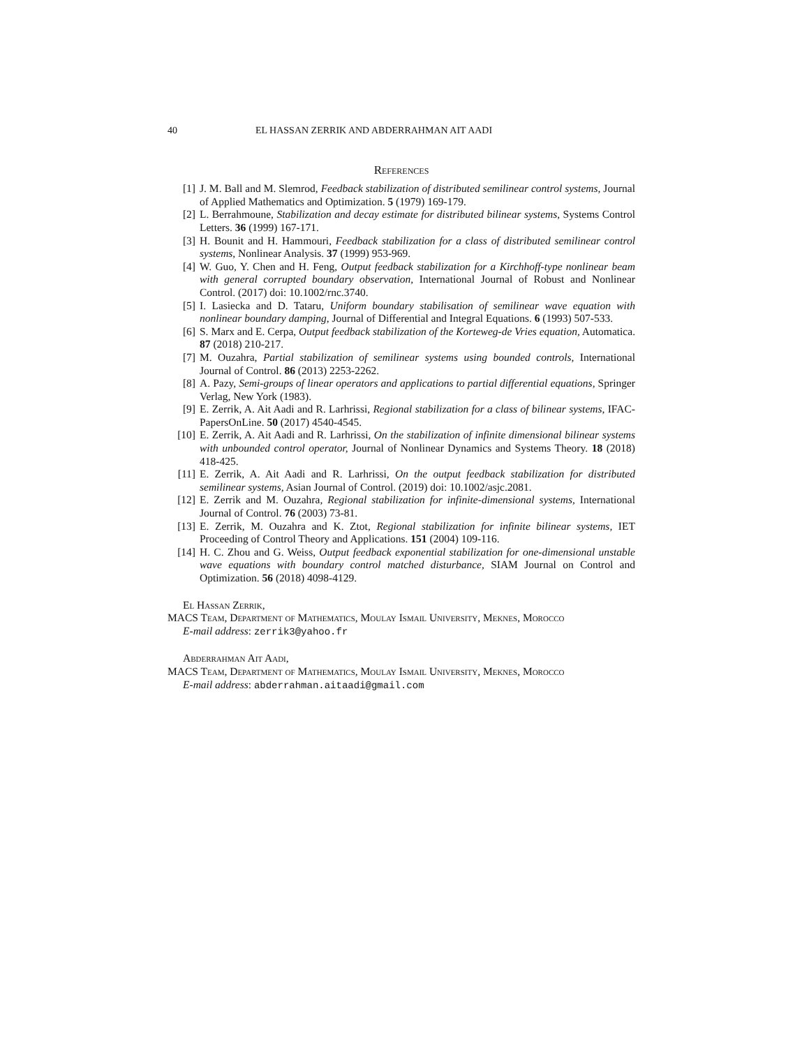40 EL HASSAN ZERRIK AND ABDERRAHMAN AIT AADI
References
[1] J. M. Ball and M. Slemrod, Feedback stabilization of distributed semilinear control systems, Journal of Applied Mathematics and Optimization. 5 (1979) 169-179.
[2] L. Berrahmoune, Stabilization and decay estimate for distributed bilinear systems, Systems Control Letters. 36 (1999) 167-171.
[3] H. Bounit and H. Hammouri, Feedback stabilization for a class of distributed semilinear control systems, Nonlinear Analysis. 37 (1999) 953-969.
[4] W. Guo, Y. Chen and H. Feng, Output feedback stabilization for a Kirchhoff-type nonlinear beam with general corrupted boundary observation, International Journal of Robust and Nonlinear Control. (2017) doi: 10.1002/rnc.3740.
[5] I. Lasiecka and D. Tataru, Uniform boundary stabilisation of semilinear wave equation with nonlinear boundary damping, Journal of Differential and Integral Equations. 6 (1993) 507-533.
[6] S. Marx and E. Cerpa, Output feedback stabilization of the Korteweg-de Vries equation, Automatica. 87 (2018) 210-217.
[7] M. Ouzahra, Partial stabilization of semilinear systems using bounded controls, International Journal of Control. 86 (2013) 2253-2262.
[8] A. Pazy, Semi-groups of linear operators and applications to partial differential equations, Springer Verlag, New York (1983).
[9] E. Zerrik, A. Ait Aadi and R. Larhrissi, Regional stabilization for a class of bilinear systems, IFAC-PapersOnLine. 50 (2017) 4540-4545.
[10] E. Zerrik, A. Ait Aadi and R. Larhrissi, On the stabilization of infinite dimensional bilinear systems with unbounded control operator, Journal of Nonlinear Dynamics and Systems Theory. 18 (2018) 418-425.
[11] E. Zerrik, A. Ait Aadi and R. Larhrissi, On the output feedback stabilization for distributed semilinear systems, Asian Journal of Control. (2019) doi: 10.1002/asjc.2081.
[12] E. Zerrik and M. Ouzahra, Regional stabilization for infinite-dimensional systems, International Journal of Control. 76 (2003) 73-81.
[13] E. Zerrik, M. Ouzahra and K. Ztot, Regional stabilization for infinite bilinear systems, IET Proceeding of Control Theory and Applications. 151 (2004) 109-116.
[14] H. C. Zhou and G. Weiss, Output feedback exponential stabilization for one-dimensional unstable wave equations with boundary control matched disturbance, SIAM Journal on Control and Optimization. 56 (2018) 4098-4129.
El Hassan Zerrik,
MACS Team, Department of Mathematics, Moulay Ismail University, Meknes, Morocco
E-mail address: zerrik3@yahoo.fr
Abderrahman Ait Aadi,
MACS Team, Department of Mathematics, Moulay Ismail University, Meknes, Morocco
E-mail address: abderrahman.aitaadi@gmail.com